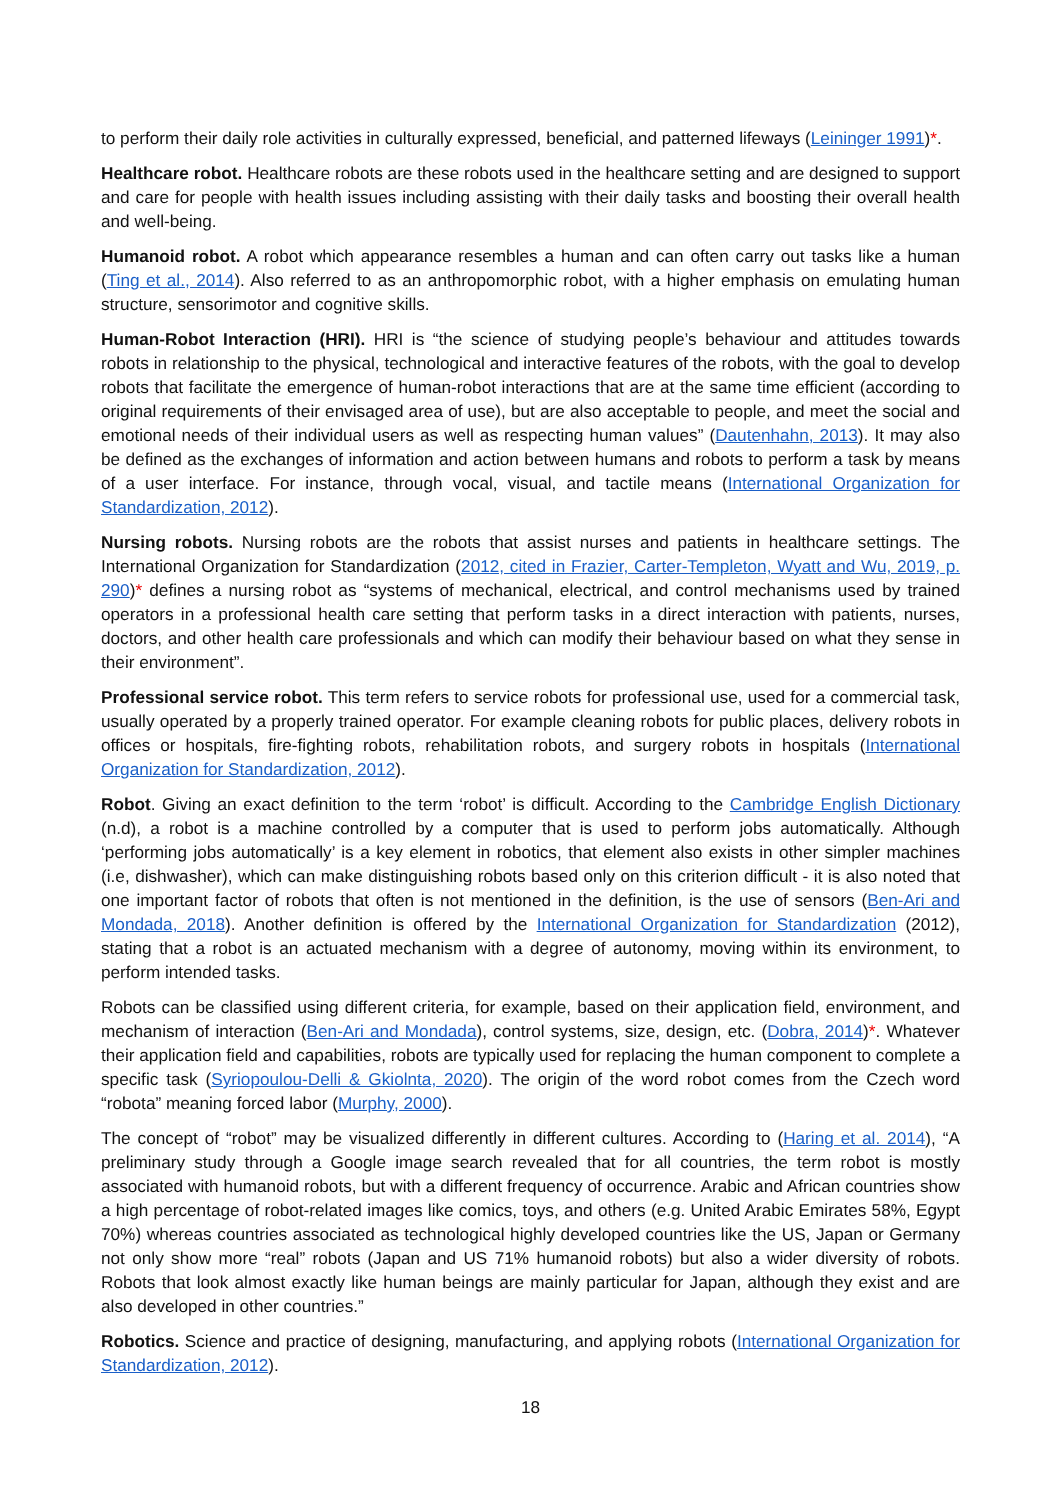to perform their daily role activities in culturally expressed, beneficial, and patterned lifeways (Leininger 1991)*.
Healthcare robot. Healthcare robots are these robots used in the healthcare setting and are designed to support and care for people with health issues including assisting with their daily tasks and boosting their overall health and well-being.
Humanoid robot. A robot which appearance resembles a human and can often carry out tasks like a human (Ting et al., 2014). Also referred to as an anthropomorphic robot, with a higher emphasis on emulating human structure, sensorimotor and cognitive skills.
Human-Robot Interaction (HRI). HRI is “the science of studying people’s behaviour and attitudes towards robots in relationship to the physical, technological and interactive features of the robots, with the goal to develop robots that facilitate the emergence of human-robot interactions that are at the same time efficient (according to original requirements of their envisaged area of use), but are also acceptable to people, and meet the social and emotional needs of their individual users as well as respecting human values” (Dautenhahn, 2013). It may also be defined as the exchanges of information and action between humans and robots to perform a task by means of a user interface. For instance, through vocal, visual, and tactile means (International Organization for Standardization, 2012).
Nursing robots. Nursing robots are the robots that assist nurses and patients in healthcare settings. The International Organization for Standardization (2012, cited in Frazier, Carter-Templeton, Wyatt and Wu, 2019, p. 290)* defines a nursing robot as “systems of mechanical, electrical, and control mechanisms used by trained operators in a professional health care setting that perform tasks in a direct interaction with patients, nurses, doctors, and other health care professionals and which can modify their behaviour based on what they sense in their environment”.
Professional service robot. This term refers to service robots for professional use, used for a commercial task, usually operated by a properly trained operator. For example cleaning robots for public places, delivery robots in offices or hospitals, fire-fighting robots, rehabilitation robots, and surgery robots in hospitals (International Organization for Standardization, 2012).
Robot. Giving an exact definition to the term ‘robot’ is difficult. According to the Cambridge English Dictionary (n.d), a robot is a machine controlled by a computer that is used to perform jobs automatically. Although ‘performing jobs automatically’ is a key element in robotics, that element also exists in other simpler machines (i.e, dishwasher), which can make distinguishing robots based only on this criterion difficult - it is also noted that one important factor of robots that often is not mentioned in the definition, is the use of sensors (Ben-Ari and Mondada, 2018). Another definition is offered by the International Organization for Standardization (2012), stating that a robot is an actuated mechanism with a degree of autonomy, moving within its environment, to perform intended tasks.
Robots can be classified using different criteria, for example, based on their application field, environment, and mechanism of interaction (Ben-Ari and Mondada), control systems, size, design, etc. (Dobra, 2014)*. Whatever their application field and capabilities, robots are typically used for replacing the human component to complete a specific task (Syriopoulou-Delli & Gkiolnta, 2020). The origin of the word robot comes from the Czech word “robota” meaning forced labor (Murphy, 2000).
The concept of “robot” may be visualized differently in different cultures. According to (Haring et al. 2014), “A preliminary study through a Google image search revealed that for all countries, the term robot is mostly associated with humanoid robots, but with a different frequency of occurrence. Arabic and African countries show a high percentage of robot-related images like comics, toys, and others (e.g. United Arabic Emirates 58%, Egypt 70%) whereas countries associated as technological highly developed countries like the US, Japan or Germany not only show more “real” robots (Japan and US 71% humanoid robots) but also a wider diversity of robots. Robots that look almost exactly like human beings are mainly particular for Japan, although they exist and are also developed in other countries.”
Robotics. Science and practice of designing, manufacturing, and applying robots (International Organization for Standardization, 2012).
18